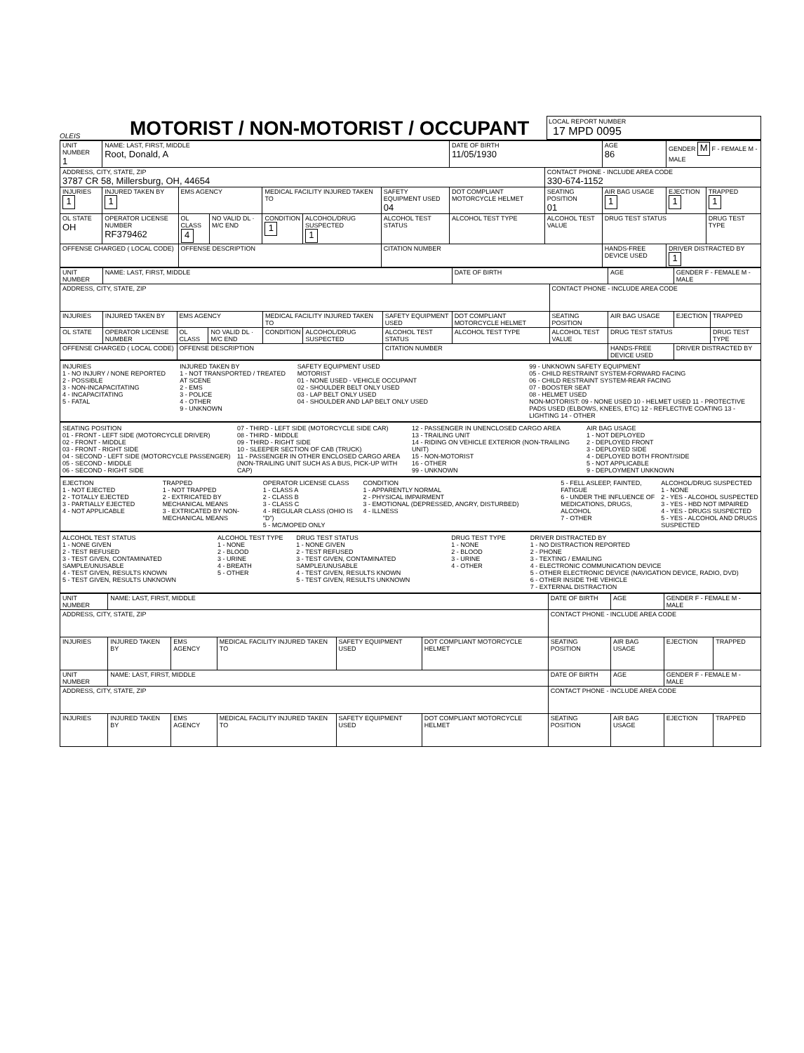OLEIS
MOTORIST / NON-MOTORIST / OCCUPANT
LOCAL REPORT NUMBER
17 MPD 0095
| UNIT NUMBER 1 | NAME: LAST, FIRST, MIDDLE Root, Donald, A | | | | | | | DATE OF BIRTH 11/05/1930 | | AGE 86 | GENDER M F - FEMALE M - MALE | |
| ADDRESS, CITY, STATE, ZIP 3787 CR 58, Millersburg, OH, 44654 | | | | | | | | | CONTACT PHONE - INCLUDE AREA CODE 330-674-1152 | | | |
| INJURIES 1 | INJURED TAKEN BY 1 | EMS AGENCY | | | MEDICAL FACILITY INJURED TAKEN TO | | SAFETY EQUIPMENT USED 04 | DOT COMPLIANT MOTORCYCLE HELMET | SEATING POSITION 01 | AIR BAG USAGE 1 | EJECTION 1 | TRAPPED 1 |
| OL STATE OH | OPERATOR LICENSE NUMBER RF379462 | | OL CLASS 4 | NO VALID DL · M/C END | CONDITION 1 | ALCOHOL/DRUG SUSPECTED 1 | ALCOHOL TEST STATUS | ALCOHOL TEST TYPE | ALCOHOL TEST VALUE | DRUG TEST STATUS | | DRUG TEST TYPE |
| OFFENSE CHARGED ( LOCAL CODE) | | | OFFENSE DESCRIPTION | | | | CITATION NUMBER | | | HANDS-FREE DEVICE USED | DRIVER DISTRACTED BY 1 | |
| UNIT NUMBER | NAME: LAST, FIRST, MIDDLE | | | | | | | DATE OF BIRTH | | AGE | GENDER F - FEMALE M - MALE | |
| ADDRESS, CITY, STATE, ZIP | | | | | | | | | CONTACT PHONE - INCLUDE AREA CODE | | | |
| INJURIES | INJURED TAKEN BY | EMS AGENCY | | | MEDICAL FACILITY INJURED TAKEN TO | | SAFETY EQUIPMENT USED | DOT COMPLIANT MOTORCYCLE HELMET | SEATING POSITION | AIR BAG USAGE | EJECTION | TRAPPED |
| OL STATE | OPERATOR LICENSE NUMBER | | OL CLASS | NO VALID DL · M/C END | CONDITION | ALCOHOL/DRUG SUSPECTED | ALCOHOL TEST STATUS | ALCOHOL TEST TYPE | ALCOHOL TEST VALUE | DRUG TEST STATUS | | DRUG TEST TYPE |
| OFFENSE CHARGED ( LOCAL CODE) | | | OFFENSE DESCRIPTION | | | | CITATION NUMBER | | | HANDS-FREE DEVICE USED | DRIVER DISTRACTED BY | |
INJURIES 1 - NO INJURY / NONE REPORTED 2 - POSSIBLE 3 - NON-INCAPACITATING 4 - INCAPACITATING 5 - FATAL
INJURED TAKEN BY 1 - NOT TRANSPORTED / TREATED AT SCENE 2 - EMS 3 - POLICE 4 - OTHER 9 - UNKNOWN
SAFETY EQUIPMENT USED MOTORIST 01 - NONE USED - VEHICLE OCCUPANT 02 - SHOULDER BELT ONLY USED 03 - LAP BELT ONLY USED 04 - SHOULDER AND LAP BELT ONLY USED
99 - UNKNOWN SAFETY EQUIPMENT 05 - CHILD RESTRAINT SYSTEM-FORWARD FACING 06 - CHILD RESTRAINT SYSTEM-REAR FACING 07 - BOOSTER SEAT 08 - HELMET USED NON-MOTORIST: 09 - NONE USED 10 - HELMET USED 11 - PROTECTIVE PADS USED (ELBOWS, KNEES, ETC) 12 - REFLECTIVE COATING 13 - LIGHTING 14 - OTHER
SEATING POSITION 01 - FRONT - LEFT SIDE (MOTORCYCLE DRIVER) 02 - FRONT - MIDDLE 03 - FRONT - RIGHT SIDE 04 - SECOND - LEFT SIDE (MOTORCYCLE PASSENGER) 05 - SECOND - MIDDLE 06 - SECOND - RIGHT SIDE
07 - THIRD - LEFT SIDE (MOTORCYCLE SIDE CAR) 08 - THIRD - MIDDLE 09 - THIRD - RIGHT SIDE 10 - SLEEPER SECTION OF CAB (TRUCK) 11 - PASSENGER IN OTHER ENCLOSED CARGO AREA (NON-TRAILING UNIT SUCH AS A BUS, PICK-UP WITH CAP)
12 - PASSENGER IN UNENCLOSED CARGO AREA 13 - TRAILING UNIT 14 - RIDING ON VEHICLE EXTERIOR (NON-TRAILING UNIT) 15 - NON-MOTORIST 16 - OTHER 99 - UNKNOWN
AIR BAG USAGE 1 - NOT DEPLOYED 2 - DEPLOYED FRONT 3 - DEPLOYED SIDE 4 - DEPLOYED BOTH FRONT/SIDE 5 - NOT APPLICABLE 9 - DEPLOYMENT UNKNOWN
EJECTION 1 - NOT EJECTED 2 - TOTALLY EJECTED 3 - PARTIALLY EJECTED 4 - NOT APPLICABLE
TRAPPED 1 - NOT TRAPPED 2 - EXTRICATED BY MECHANICAL MEANS 3 - EXTRICATED BY NON-MECHANICAL MEANS
OPERATOR LICENSE CLASS 1 - CLASS A 2 - CLASS B 3 - CLASS C 4 - REGULAR CLASS (OHIO IS "D") 5 - MC/MOPED ONLY
CONDITION 1 - APPARENTLY NORMAL 2 - PHYSICAL IMPAIRMENT 3 - EMOTIONAL (DEPRESSED, ANGRY, DISTURBED) 4 - ILLNESS
5 - FELL ASLEEP, FAINTED, FATIGUE 6 - UNDER THE INFLUENCE OF MEDICATIONS, DRUGS, ALCOHOL 7 - OTHER
ALCOHOL/DRUG SUSPECTED 1 - NONE 2 - YES - ALCOHOL SUSPECTED 3 - YES - HBD NOT IMPAIRED 4 - YES - DRUGS SUSPECTED 5 - YES - ALCOHOL AND DRUGS SUSPECTED
ALCOHOL TEST STATUS 1 - NONE GIVEN 2 - TEST REFUSED 3 - TEST GIVEN, CONTAMINATED SAMPLE/UNUSABLE 4 - TEST GIVEN, RESULTS KNOWN 5 - TEST GIVEN, RESULTS UNKNOWN
ALCOHOL TEST TYPE 1 - NONE 2 - BLOOD 3 - URINE 4 - BREATH 5 - OTHER
DRUG TEST STATUS 1 - NONE GIVEN 2 - TEST REFUSED 3 - TEST GIVEN, CONTAMINATED SAMPLE/UNUSABLE 4 - TEST GIVEN, RESULTS KNOWN 5 - TEST GIVEN, RESULTS UNKNOWN
DRUG TEST TYPE 1 - NONE 2 - BLOOD 3 - URINE 4 - OTHER
DRIVER DISTRACTED BY 1 - NO DISTRACTION REPORTED 2 - PHONE 3 - TEXTING / EMAILING 4 - ELECTRONIC COMMUNICATION DEVICE 5 - OTHER ELECTRONIC DEVICE (NAVIGATION DEVICE, RADIO, DVD) 6 - OTHER INSIDE THE VEHICLE 7 - EXTERNAL DISTRACTION
| UNIT NUMBER | NAME: LAST, FIRST, MIDDLE | | | | | DATE OF BIRTH | AGE | GENDER F - FEMALE M - MALE | |
| ADDRESS, CITY, STATE, ZIP | | | | | | CONTACT PHONE - INCLUDE AREA CODE | | | |
| INJURIES | INJURED TAKEN BY | EMS AGENCY | MEDICAL FACILITY INJURED TAKEN TO | SAFETY EQUIPMENT USED | DOT COMPLIANT MOTORCYCLE HELMET | SEATING POSITION | AIR BAG USAGE | EJECTION | TRAPPED |
| UNIT NUMBER | NAME: LAST, FIRST, MIDDLE | | | | | DATE OF BIRTH | AGE | GENDER F - FEMALE M - MALE | |
| ADDRESS, CITY, STATE, ZIP | | | | | | CONTACT PHONE - INCLUDE AREA CODE | | | |
| INJURIES | INJURED TAKEN BY | EMS AGENCY | MEDICAL FACILITY INJURED TAKEN TO | SAFETY EQUIPMENT USED | DOT COMPLIANT MOTORCYCLE HELMET | SEATING POSITION | AIR BAG USAGE | EJECTION | TRAPPED |